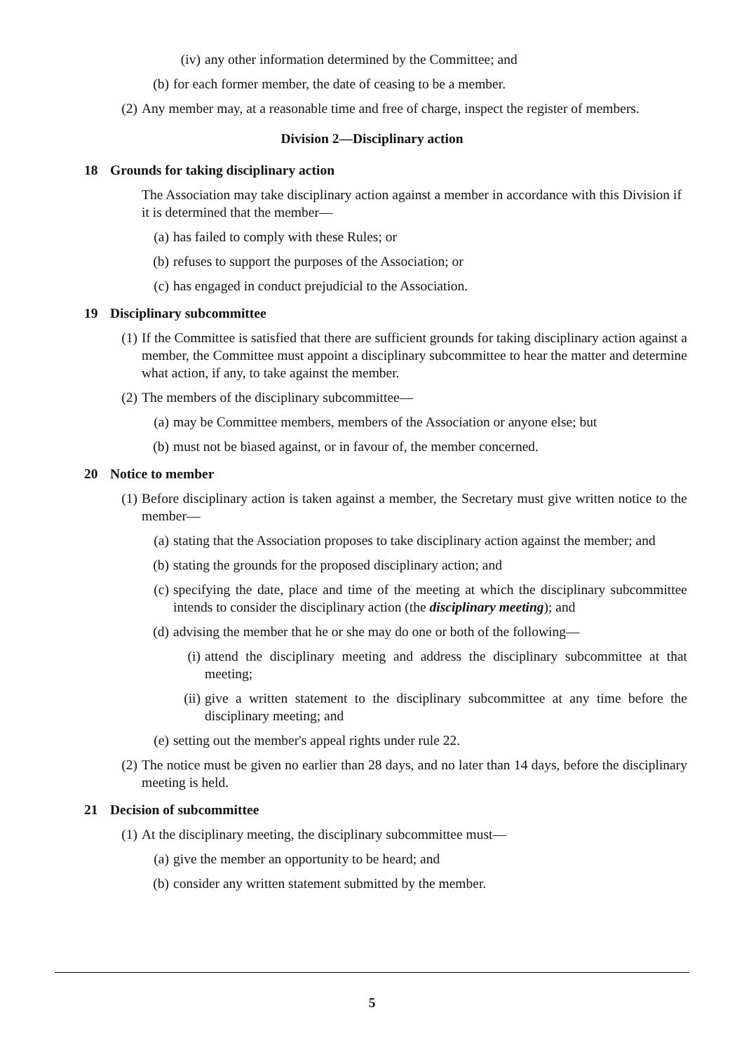(iv) any other information determined by the Committee; and
(b) for each former member, the date of ceasing to be a member.
(2) Any member may, at a reasonable time and free of charge, inspect the register of members.
Division 2—Disciplinary action
18 Grounds for taking disciplinary action
The Association may take disciplinary action against a member in accordance with this Division if it is determined that the member—
(a) has failed to comply with these Rules; or
(b) refuses to support the purposes of the Association; or
(c) has engaged in conduct prejudicial to the Association.
19 Disciplinary subcommittee
(1) If the Committee is satisfied that there are sufficient grounds for taking disciplinary action against a member, the Committee must appoint a disciplinary subcommittee to hear the matter and determine what action, if any, to take against the member.
(2) The members of the disciplinary subcommittee—
(a) may be Committee members, members of the Association or anyone else; but
(b) must not be biased against, or in favour of, the member concerned.
20 Notice to member
(1) Before disciplinary action is taken against a member, the Secretary must give written notice to the member—
(a) stating that the Association proposes to take disciplinary action against the member; and
(b) stating the grounds for the proposed disciplinary action; and
(c) specifying the date, place and time of the meeting at which the disciplinary subcommittee intends to consider the disciplinary action (the disciplinary meeting); and
(d) advising the member that he or she may do one or both of the following—
(i) attend the disciplinary meeting and address the disciplinary subcommittee at that meeting;
(ii) give a written statement to the disciplinary subcommittee at any time before the disciplinary meeting; and
(e) setting out the member's appeal rights under rule 22.
(2) The notice must be given no earlier than 28 days, and no later than 14 days, before the disciplinary meeting is held.
21 Decision of subcommittee
(1) At the disciplinary meeting, the disciplinary subcommittee must—
(a) give the member an opportunity to be heard; and
(b) consider any written statement submitted by the member.
5